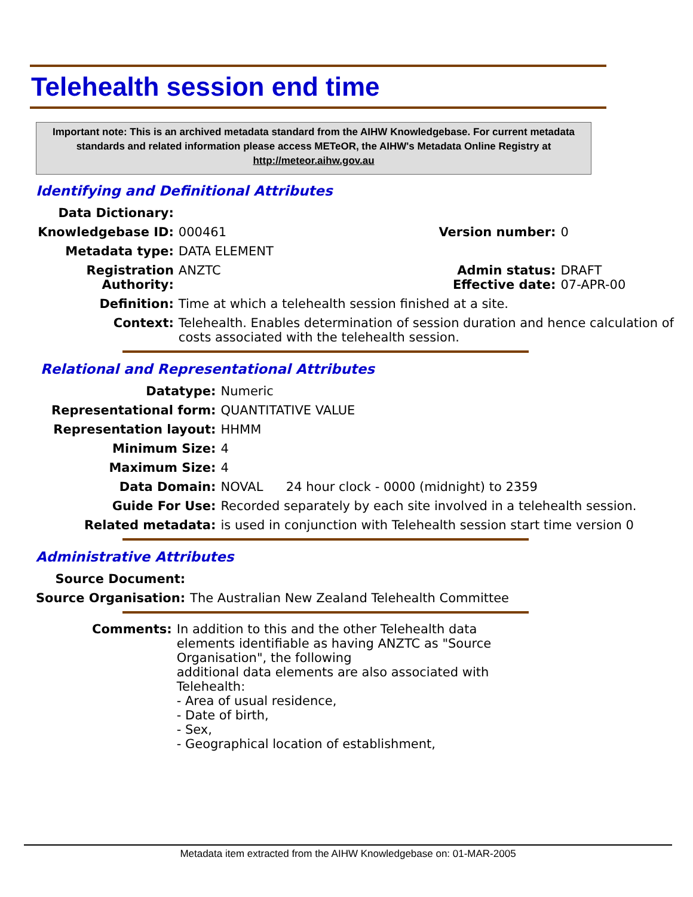Telehealth session end time
Important note: This is an archived metadata standard from the AIHW Knowledgebase. For current metadata standards and related information please access METeOR, the AIHW's Metadata Online Registry at http://meteor.aihw.gov.au
Identifying and Definitional Attributes
| Data Dictionary: | | | |
| Knowledgebase ID: | 000461 | Version number: | 0 |
| Metadata type: | DATA ELEMENT | | |
| Registration Authority: | ANZTC | Admin status: Effective date: | DRAFT 07-APR-00 |
| Definition: | Time at which a telehealth session finished at a site. | | |
| Context: | Telehealth. Enables determination of session duration and hence calculation of costs associated with the telehealth session. | | |
Relational and Representational Attributes
| Datatype: | Numeric | |
| Representational form: | QUANTITATIVE VALUE | |
| Representation layout: | HHMM | |
| Minimum Size: | 4 | |
| Maximum Size: | 4 | |
| Data Domain: | NOVAL | 24 hour clock - 0000 (midnight) to 2359 |
| Guide For Use: | Recorded separately by each site involved in a telehealth session. | |
| Related metadata: | is used in conjunction with Telehealth session start time version 0 | |
Administrative Attributes
| Source Document: | |
| Source Organisation: | The Australian New Zealand Telehealth Committee |
| Comments: | In addition to this and the other Telehealth data elements identifiable as having ANZTC as "Source Organisation", the following additional data elements are also associated with Telehealth: - Area of usual residence, - Date of birth, - Sex, - Geographical location of establishment, |
Metadata item extracted from the AIHW Knowledgebase on: 01-MAR-2005